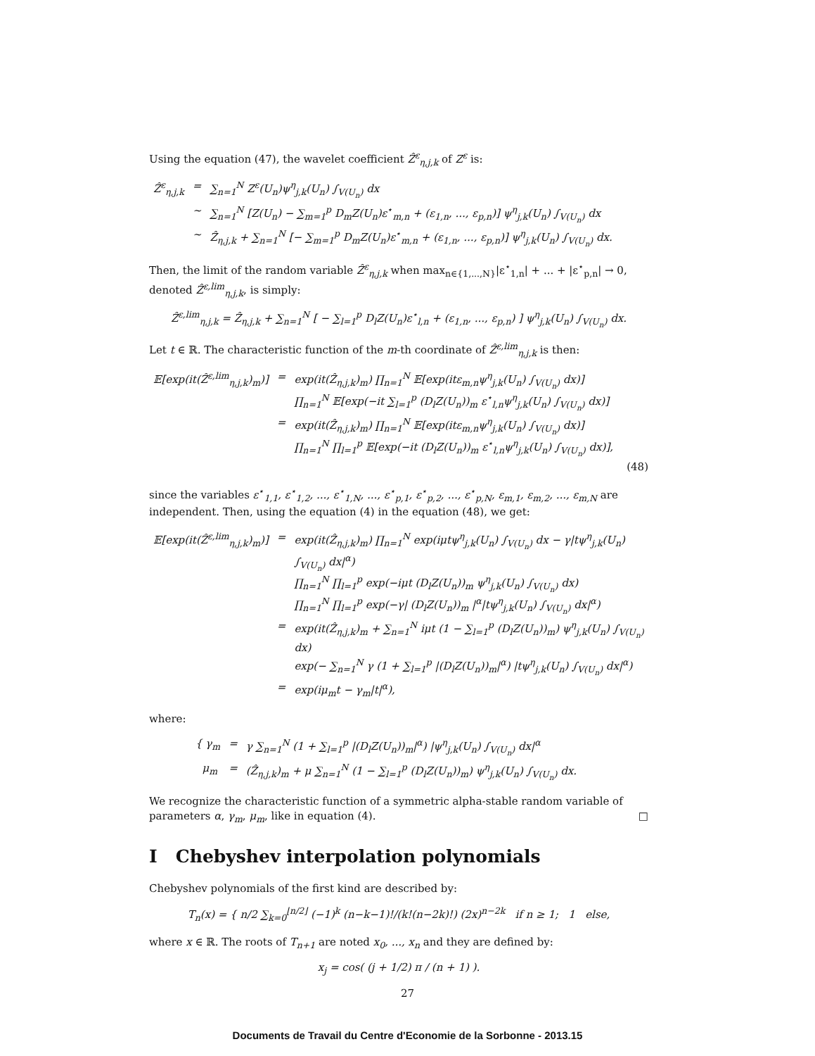Using the equation (47), the wavelet coefficient Ẑ<sup>ε</sup><sub>η,j,k</sub> of Z<sup>ε</sup> is:
| Ẑ<sup>ε</sup><sub>η,j,k</sub> | = | ∑<sub>n=1</sub><sup>N</sup> Z<sup>ε</sup>(U<sub>n</sub>)ψ<sup>η</sup><sub>j,k</sub>(U<sub>n</sub>) ∫<sub>V(U<sub>n</sub>)</sub> dx |
| | ~ | ∑<sub>n=1</sub><sup>N</sup> [Z(U<sub>n</sub>) − ∑<sub>m=1</sub><sup>p</sup> D<sub>m</sub>Z(U<sub>n</sub>)ε<sup>⋆</sup><sub>m,n</sub> + (ε<sub>1,n</sub>, ..., ε<sub>p,n</sub>)] ψ<sup>η</sup><sub>j,k</sub>(U<sub>n</sub>) ∫<sub>V(U<sub>n</sub>)</sub> dx |
| | ~ | Ẑ<sub>η,j,k</sub> + ∑<sub>n=1</sub><sup>N</sup> [− ∑<sub>m=1</sub><sup>p</sup> D<sub>m</sub>Z(U<sub>n</sub>)ε<sup>⋆</sup><sub>m,n</sub> + (ε<sub>1,n</sub>, ..., ε<sub>p,n</sub>)] ψ<sup>η</sup><sub>j,k</sub>(U<sub>n</sub>) ∫<sub>V(U<sub>n</sub>)</sub> dx. |
Then, the limit of the random variable Ẑ<sup>ε</sup><sub>η,j,k</sub> when max<sub>n∈{1,...,N}</sub>|ε<sup>⋆</sup><sub>1,n</sub>| + ... + |ε<sup>⋆</sup><sub>p,n</sub>| → 0, denoted Ẑ<sup>ε,lim</sup><sub>η,j,k</sub>, is simply:
Ẑ<sup>ε,lim</sup><sub>η,j,k</sub> = Ẑ<sub>η,j,k</sub> + ∑<sub>n=1</sub><sup>N</sup> [ − ∑<sub>l=1</sub><sup>p</sup> D<sub>l</sub>Z(U<sub>n</sub>)ε<sup>⋆</sup><sub>l,n</sub> + (ε<sub>1,n</sub>, ..., ε<sub>p,n</sub>) ] ψ<sup>η</sup><sub>j,k</sub>(U<sub>n</sub>) ∫<sub>V(U<sub>n</sub>)</sub> dx.
Let t ∈ ℝ. The characteristic function of the m-th coordinate of Ẑ<sup>ε,lim</sup><sub>η,j,k</sub> is then:
| 𝔼[exp(it(Ẑ<sup>ε,lim</sup><sub>η,j,k</sub>)<sub>m</sub>)] | = | exp(it(Ẑ<sub>η,j,k</sub>)<sub>m</sub>) ∏<sub>n=1</sub><sup>N</sup> 𝔼[exp(itε<sub>m,n</sub>ψ<sup>η</sup><sub>j,k</sub>(U<sub>n</sub>) ∫<sub>V(U<sub>n</sub>)</sub> dx)] ∏<sub>n=1</sub><sup>N</sup> 𝔼[exp(−it ∑<sub>l=1</sub><sup>p</sup> (D<sub>l</sub>Z(U<sub>n</sub>))<sub>m</sub> ε<sup>⋆</sup><sub>l,n</sub>ψ<sup>η</sup><sub>j,k</sub>(U<sub>n</sub>) ∫<sub>V(U<sub>n</sub>)</sub> dx)] |
| | = | exp(it(Ẑ<sub>η,j,k</sub>)<sub>m</sub>) ∏<sub>n=1</sub><sup>N</sup> 𝔼[exp(itε<sub>m,n</sub>ψ<sup>η</sup><sub>j,k</sub>(U<sub>n</sub>) ∫<sub>V(U<sub>n</sub>)</sub> dx)] ∏<sub>n=1</sub><sup>N</sup> ∏<sub>l=1</sub><sup>p</sup> 𝔼[exp(−it (D<sub>l</sub>Z(U<sub>n</sub>))<sub>m</sub> ε<sup>⋆</sup><sub>l,n</sub>ψ<sup>η</sup><sub>j,k</sub>(U<sub>n</sub>) ∫<sub>V(U<sub>n</sub>)</sub> dx)], |
(48)
since the variables ε<sup>⋆</sup><sub>1,1</sub>, ε<sup>⋆</sup><sub>1,2</sub>, ..., ε<sup>⋆</sup><sub>1,N</sub>, ..., ε<sup>⋆</sup><sub>p,1</sub>, ε<sup>⋆</sup><sub>p,2</sub>, ..., ε<sup>⋆</sup><sub>p,N</sub>, ε<sub>m,1</sub>, ε<sub>m,2</sub>, ..., ε<sub>m,N</sub> are independent. Then, using the equation (4) in the equation (48), we get:
| 𝔼[exp(it(Ẑ<sup>ε,lim</sup><sub>η,j,k</sub>)<sub>m</sub>)] | = | exp(it(Ẑ<sub>η,j,k</sub>)<sub>m</sub>) ∏<sub>n=1</sub><sup>N</sup> exp(iμtψ<sup>η</sup><sub>j,k</sub>(U<sub>n</sub>) ∫<sub>V(U<sub>n</sub>)</sub> dx − γ/tψ<sup>η</sup><sub>j,k</sub>(U<sub>n</sub>) ∫<sub>V(U<sub>n</sub>)</sub> dx/<sup>α</sup>) ∏<sub>n=1</sub><sup>N</sup> ∏<sub>l=1</sub><sup>p</sup> exp(−iμt (D<sub>l</sub>Z(U<sub>n</sub>))<sub>m</sub> ψ<sup>η</sup><sub>j,k</sub>(U<sub>n</sub>) ∫<sub>V(U<sub>n</sub>)</sub> dx) ∏<sub>n=1</sub><sup>N</sup> ∏<sub>l=1</sub><sup>p</sup> exp(−γ/ (D<sub>l</sub>Z(U<sub>n</sub>))<sub>m</sub> /<sup>α</sup>/tψ<sup>η</sup><sub>j,k</sub>(U<sub>n</sub>) ∫<sub>V(U<sub>n</sub>)</sub> dx/<sup>α</sup>) |
| | = | exp(it(Ẑ<sub>η,j,k</sub>)<sub>m</sub> + ∑<sub>n=1</sub><sup>N</sup> iμt (1 − ∑<sub>l=1</sub><sup>p</sup> (D<sub>l</sub>Z(U<sub>n</sub>))<sub>m</sub>) ψ<sup>η</sup><sub>j,k</sub>(U<sub>n</sub>) ∫<sub>V(U<sub>n</sub>)</sub> dx) exp(− ∑<sub>n=1</sub><sup>N</sup> γ (1 + ∑<sub>l=1</sub><sup>p</sup> /(D<sub>l</sub>Z(U<sub>n</sub>))<sub>m</sub>/<sup>α</sup>) /tψ<sup>η</sup><sub>j,k</sub>(U<sub>n</sub>) ∫<sub>V(U<sub>n</sub>)</sub> dx/<sup>α</sup>) |
| | = | exp(iμ<sub>m</sub>t − γ<sub>m</sub>/t/<sup>α</sup>), |
where:
| { γ<sub>m</sub> | = | γ ∑<sub>n=1</sub><sup>N</sup> (1 + ∑<sub>l=1</sub><sup>p</sup> /(D<sub>l</sub>Z(U<sub>n</sub>))<sub>m</sub>/<sup>α</sup>) /ψ<sup>η</sup><sub>j,k</sub>(U<sub>n</sub>) ∫<sub>V(U<sub>n</sub>)</sub> dx/<sup>α</sup> |
| μ<sub>m</sub> | = | (Ẑ<sub>η,j,k</sub>)<sub>m</sub> + μ ∑<sub>n=1</sub><sup>N</sup> (1 − ∑<sub>l=1</sub><sup>p</sup> (D<sub>l</sub>Z(U<sub>n</sub>))<sub>m</sub>) ψ<sup>η</sup><sub>j,k</sub>(U<sub>n</sub>) ∫<sub>V(U<sub>n</sub>)</sub> dx. |
We recognize the characteristic function of a symmetric alpha-stable random variable of parameters α, γ<sub>m</sub>, μ<sub>m</sub>, like in equation (4). □
I Chebyshev interpolation polynomials
Chebyshev polynomials of the first kind are described by:
T<sub>n</sub>(x) = { n/2 ∑<sub>k=0</sub><sup>⌊n/2⌋</sup> (−1)<sup>k</sup> (n−k−1)!/(k!(n−2k)!) (2x)<sup>n−2k</sup> if n ≥ 1; 1 else,
where x ∈ ℝ. The roots of T<sub>n+1</sub> are noted x<sub>0</sub>, ..., x<sub>n</sub> and they are defined by:
x<sub>j</sub> = cos( (j + 1/2) π / (n + 1) ).
27
Documents de Travail du Centre d'Economie de la Sorbonne - 2013.15